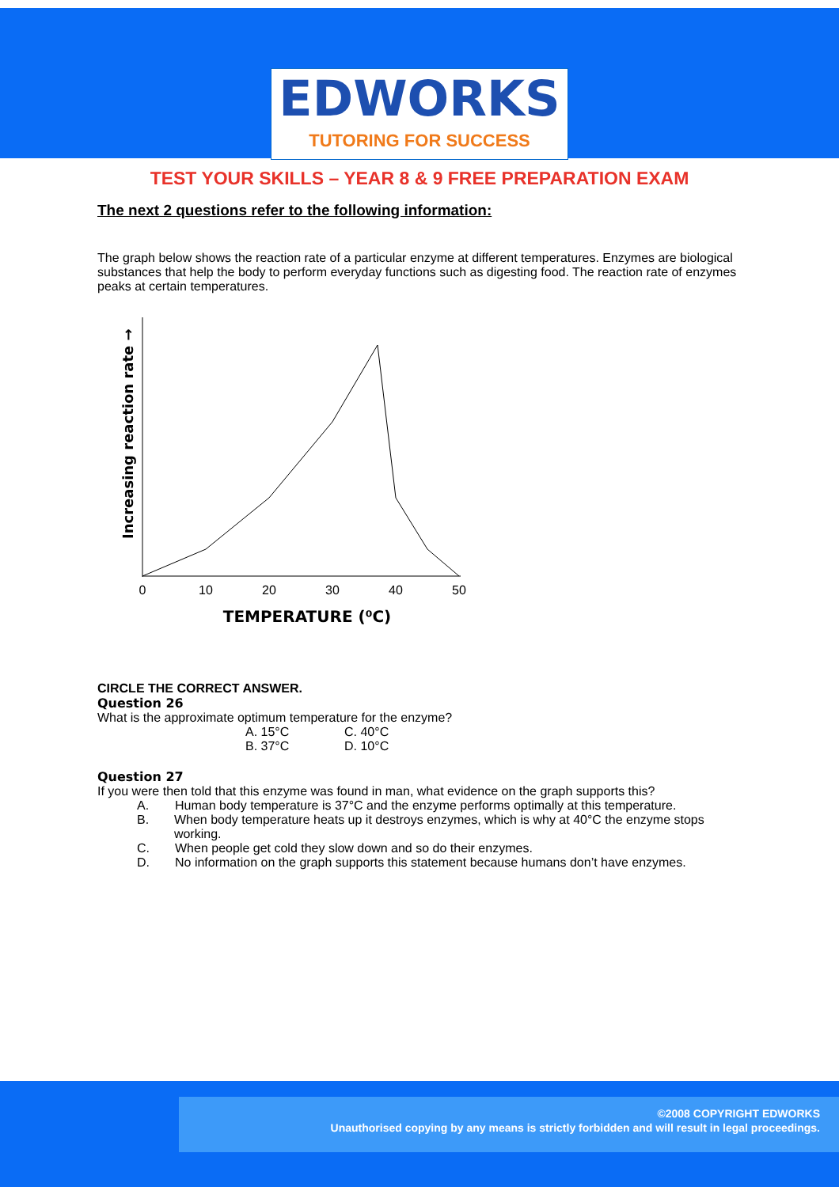EDWORKS
TUTORING FOR SUCCESS
TEST YOUR SKILLS – YEAR 8 & 9 FREE PREPARATION EXAM
The next 2 questions refer to the following information:
The graph below shows the reaction rate of a particular enzyme at different temperatures. Enzymes are biological substances that help the body to perform everyday functions such as digesting food. The reaction rate of enzymes peaks at certain temperatures.
0
10
20
30
40
50
TEMPERATURE (⁰C)
Increasing reaction rate →
CIRCLE THE CORRECT ANSWER.
Question 26
What is the approximate optimum temperature for the enzyme?
A. 15°C C. 40°C B. 37°C D. 10°C
Question 27
If you were then told that this enzyme was found in man, what evidence on the graph supports this?
A. Human body temperature is 37°C and the enzyme performs optimally at this temperature.
B. When body temperature heats up it destroys enzymes, which is why at 40°C the enzyme stops working.
C. When people get cold they slow down and so do their enzymes.
D. No information on the graph supports this statement because humans don’t have enzymes.
©2008 COPYRIGHT EDWORKS
Unauthorised copying by any means is strictly forbidden and will result in legal proceedings.